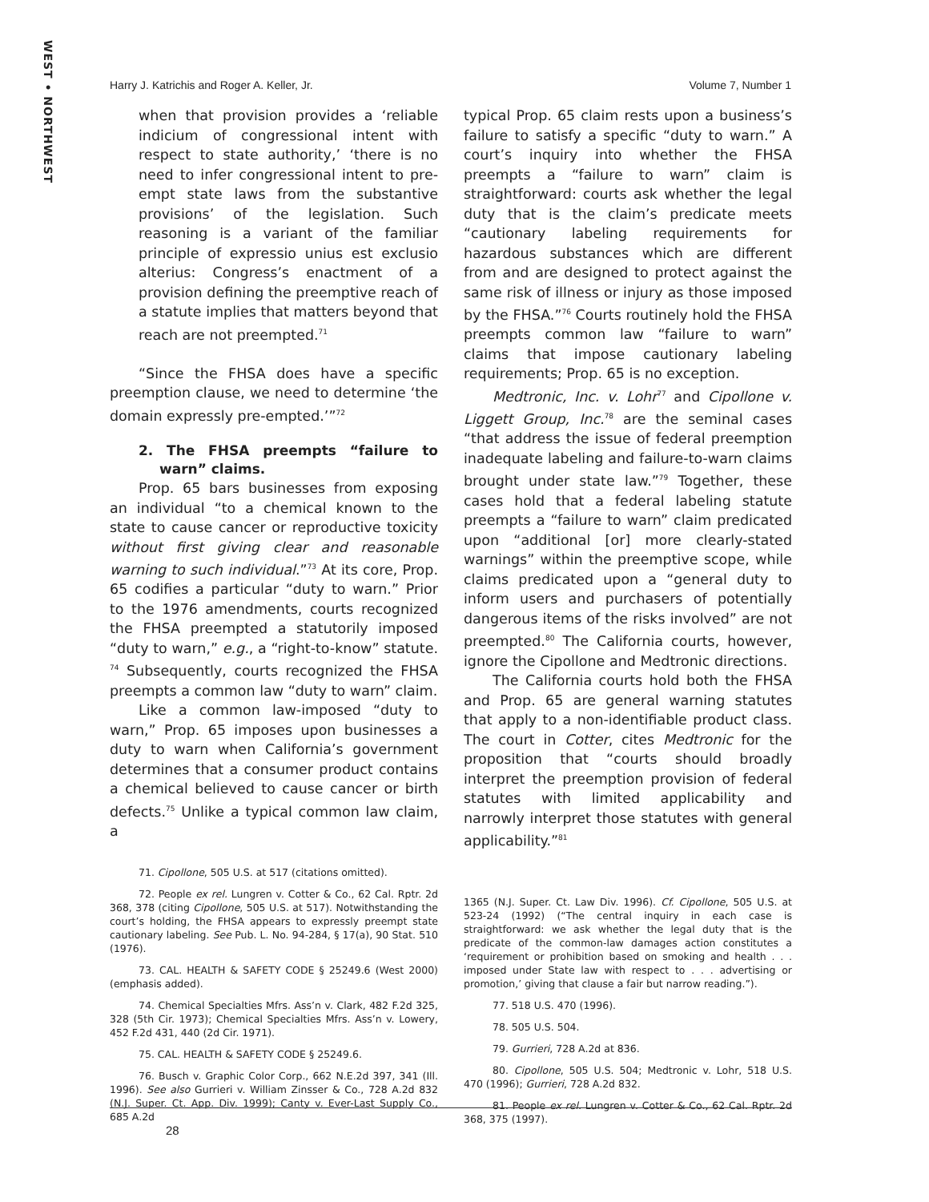WEST • NORTHWEST
Harry J. Katrichis and Roger A. Keller, Jr. Volume 7, Number 1
when that provision provides a ‘reliable indicium of congressional intent with respect to state authority,’ ‘there is no need to infer congressional intent to pre-empt state laws from the substantive provisions’ of the legislation. Such reasoning is a variant of the familiar principle of expressio unius est exclusio alterius: Congress’s enactment of a provision defining the preemptive reach of a statute implies that matters beyond that reach are not preempted.<sup>71</sup>
“Since the FHSA does have a specific preemption clause, we need to determine ‘the domain expressly pre-empted.’”<sup>72</sup>
2. The FHSA preempts “failure to warn” claims.
Prop. 65 bars businesses from exposing an individual “to a chemical known to the state to cause cancer or reproductive toxicity without first giving clear and reasonable warning to such individual.”<sup>73</sup> At its core, Prop. 65 codifies a particular “duty to warn.” Prior to the 1976 amendments, courts recognized the FHSA preempted a statutorily imposed “duty to warn,” e.g., a “right-to-know” statute. <sup>74</sup> Subsequently, courts recognized the FHSA preempts a common law “duty to warn” claim.
Like a common law-imposed “duty to warn,” Prop. 65 imposes upon businesses a duty to warn when California’s government determines that a consumer product contains a chemical believed to cause cancer or birth defects.<sup>75</sup> Unlike a typical common law claim, a
71. Cipollone, 505 U.S. at 517 (citations omitted).
72. People ex rel. Lungren v. Cotter & Co., 62 Cal. Rptr. 2d 368, 378 (citing Cipollone, 505 U.S. at 517). Notwithstanding the court’s holding, the FHSA appears to expressly preempt state cautionary labeling. See Pub. L. No. 94-284, § 17(a), 90 Stat. 510 (1976).
73. CAL. HEALTH & SAFETY CODE § 25249.6 (West 2000) (emphasis added).
74. Chemical Specialties Mfrs. Ass’n v. Clark, 482 F.2d 325, 328 (5th Cir. 1973); Chemical Specialties Mfrs. Ass’n v. Lowery, 452 F.2d 431, 440 (2d Cir. 1971).
75. CAL. HEALTH & SAFETY CODE § 25249.6.
76. Busch v. Graphic Color Corp., 662 N.E.2d 397, 341 (Ill. 1996). See also Gurrieri v. William Zinsser & Co., 728 A.2d 832 (N.J. Super. Ct. App. Div. 1999); Canty v. Ever-Last Supply Co., 685 A.2d
typical Prop. 65 claim rests upon a business’s failure to satisfy a specific “duty to warn.” A court’s inquiry into whether the FHSA preempts a “failure to warn” claim is straightforward: courts ask whether the legal duty that is the claim’s predicate meets “cautionary labeling requirements for hazardous substances which are different from and are designed to protect against the same risk of illness or injury as those imposed by the FHSA.”<sup>76</sup> Courts routinely hold the FHSA preempts common law “failure to warn” claims that impose cautionary labeling requirements; Prop. 65 is no exception.
Medtronic, Inc. v. Lohr<sup>77</sup> and Cipollone v. Liggett Group, Inc.<sup>78</sup> are the seminal cases “that address the issue of federal preemption inadequate labeling and failure-to-warn claims brought under state law.”<sup>79</sup> Together, these cases hold that a federal labeling statute preempts a “failure to warn” claim predicated upon “additional [or] more clearly-stated warnings” within the preemptive scope, while claims predicated upon a “general duty to inform users and purchasers of potentially dangerous items of the risks involved” are not preempted.<sup>80</sup> The California courts, however, ignore the Cipollone and Medtronic directions.
The California courts hold both the FHSA and Prop. 65 are general warning statutes that apply to a non-identifiable product class. The court in Cotter, cites Medtronic for the proposition that “courts should broadly interpret the preemption provision of federal statutes with limited applicability and narrowly interpret those statutes with general applicability.”<sup>81</sup>
1365 (N.J. Super. Ct. Law Div. 1996). Cf. Cipollone, 505 U.S. at 523-24 (1992) (“The central inquiry in each case is straightforward: we ask whether the legal duty that is the predicate of the common-law damages action constitutes a ‘requirement or prohibition based on smoking and health . . . imposed under State law with respect to . . . advertising or promotion,’ giving that clause a fair but narrow reading.”).
77. 518 U.S. 470 (1996).
78. 505 U.S. 504.
79. Gurrieri, 728 A.2d at 836.
80. Cipollone, 505 U.S. 504; Medtronic v. Lohr, 518 U.S. 470 (1996); Gurrieri, 728 A.2d 832.
81. People ex rel. Lungren v. Cotter & Co., 62 Cal. Rptr. 2d 368, 375 (1997).
28